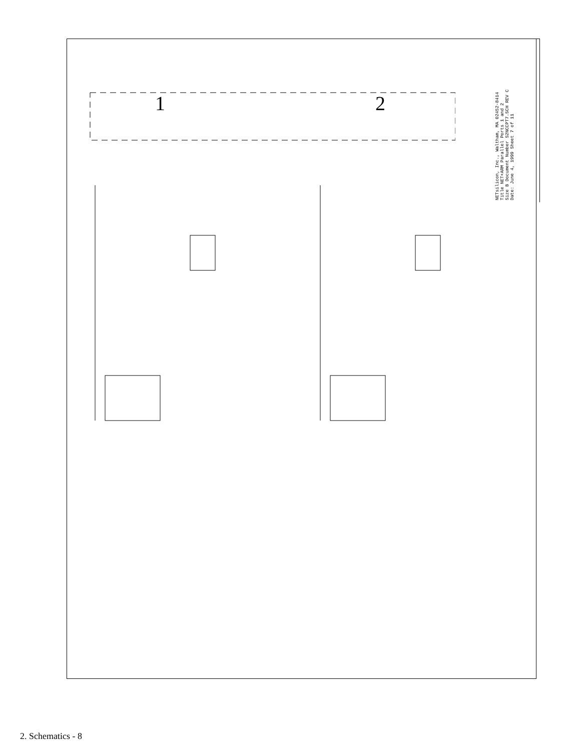1
2
NETsilicon, Inc., Waltham, MA 02452-8414
Title NET+ARM Parallel Ports 1 and 2
Size B Document Number S2NCCPT7.SCH REV C
Date: June 4, 1999 Sheet 7 of 11
2. Schematics - 8